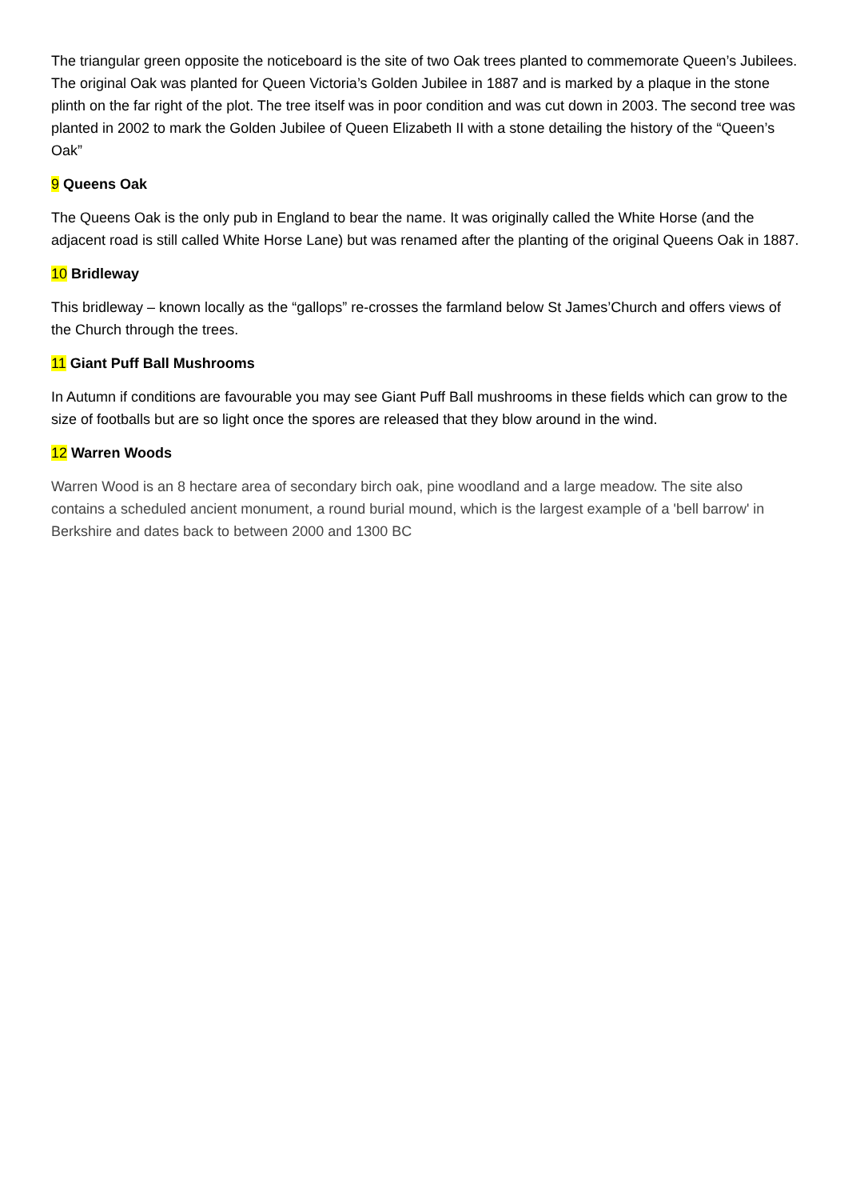The triangular green opposite the noticeboard is the site of two Oak trees planted to commemorate Queen’s Jubilees. The original Oak was planted for Queen Victoria’s Golden Jubilee in 1887 and is marked by a plaque in the stone plinth on the far right of the plot. The tree itself was in poor condition and was cut down in 2003. The second tree was planted in 2002 to mark the Golden Jubilee of Queen Elizabeth II with a stone detailing the history of the “Queen’s Oak”
9 Queens Oak
The Queens Oak is the only pub in England to bear the name. It was originally called the White Horse (and the adjacent road is still called White Horse Lane) but was renamed after the planting of the original Queens Oak in 1887.
10 Bridleway
This bridleway – known locally as the “gallops” re-crosses the farmland below St James’Church and offers views of the Church through the trees.
11 Giant Puff Ball Mushrooms
In Autumn if conditions are favourable you may see Giant Puff Ball mushrooms in these fields which can grow to the size of footballs but are so light once the spores are released that they blow around in the wind.
12 Warren Woods
Warren Wood is an 8 hectare area of secondary birch oak, pine woodland and a large meadow. The site also contains a scheduled ancient monument, a round burial mound, which is the largest example of a 'bell barrow' in Berkshire and dates back to between 2000 and 1300 BC